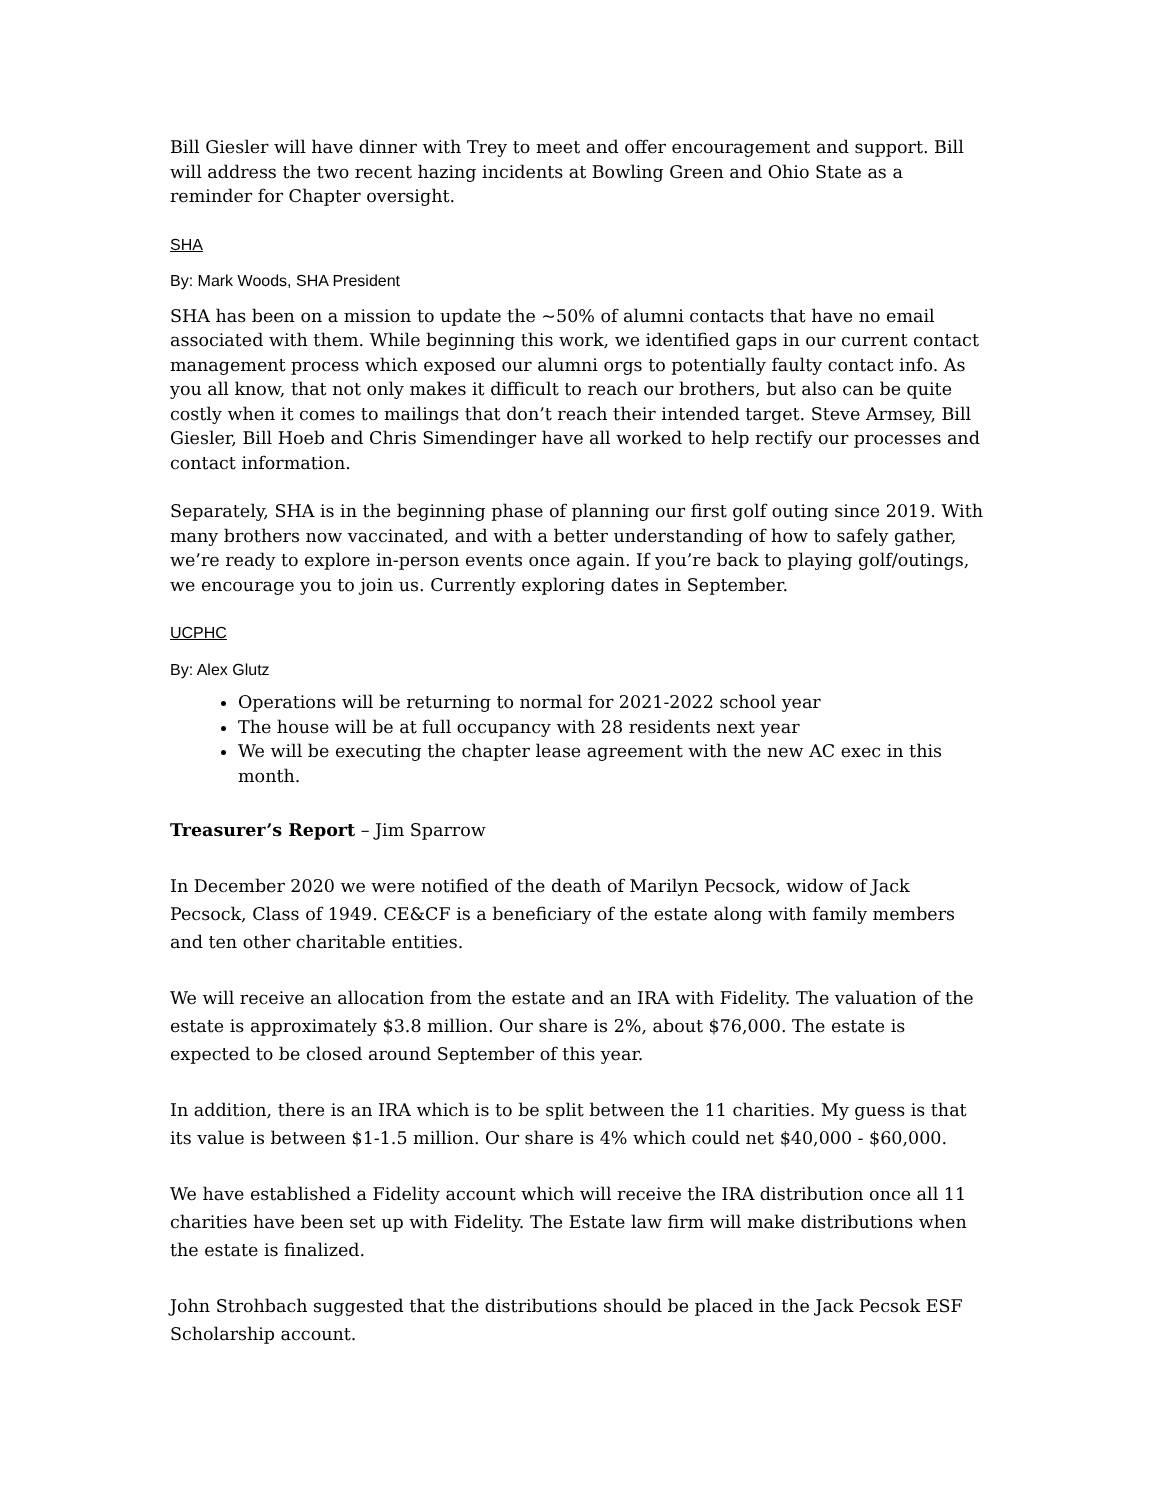Bill Giesler will have dinner with Trey to meet and offer encouragement and support. Bill will address the two recent hazing incidents at Bowling Green and Ohio State as a reminder for Chapter oversight.
SHA
By: Mark Woods, SHA President
SHA has been on a mission to update the ~50% of alumni contacts that have no email associated with them. While beginning this work, we identified gaps in our current contact management process which exposed our alumni orgs to potentially faulty contact info. As you all know, that not only makes it difficult to reach our brothers, but also can be quite costly when it comes to mailings that don’t reach their intended target. Steve Armsey, Bill Giesler, Bill Hoeb and Chris Simendinger have all worked to help rectify our processes and contact information.
Separately, SHA is in the beginning phase of planning our first golf outing since 2019. With many brothers now vaccinated, and with a better understanding of how to safely gather, we’re ready to explore in-person events once again. If you’re back to playing golf/outings, we encourage you to join us. Currently exploring dates in September.
UCPHC
By: Alex Glutz
Operations will be returning to normal for 2021-2022 school year
The house will be at full occupancy with 28 residents next year
We will be executing the chapter lease agreement with the new AC exec in this month.
Treasurer’s Report – Jim Sparrow
In December 2020 we were notified of the death of Marilyn Pecsock, widow of Jack Pecsock, Class of 1949. CE&CF is a beneficiary of the estate along with family members and ten other charitable entities.
We will receive an allocation from the estate and an IRA with Fidelity. The valuation of the estate is approximately $3.8 million. Our share is 2%, about $76,000. The estate is expected to be closed around September of this year.
In addition, there is an IRA which is to be split between the 11 charities. My guess is that its value is between $1-1.5 million. Our share is 4% which could net $40,000 - $60,000.
We have established a Fidelity account which will receive the IRA distribution once all 11 charities have been set up with Fidelity. The Estate law firm will make distributions when the estate is finalized.
John Strohbach suggested that the distributions should be placed in the Jack Pecsok ESF Scholarship account.